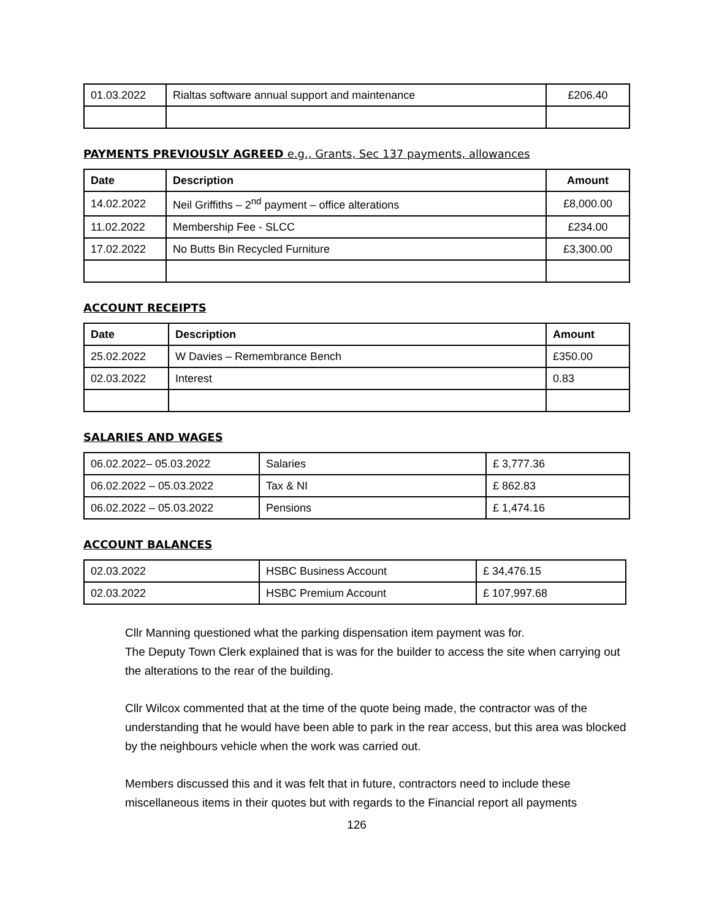| 01.03.2022 | Rialtas software annual support and maintenance | £206.40 |
PAYMENTS PREVIOUSLY AGREED e.g., Grants, Sec 137 payments, allowances
| Date | Description | Amount |
| --- | --- | --- |
| 14.02.2022 | Neil Griffiths – 2<sup>nd</sup> payment – office alterations | £8,000.00 |
| 11.02.2022 | Membership Fee - SLCC | £234.00 |
| 17.02.2022 | No Butts Bin Recycled Furniture | £3,300.00 |
ACCOUNT RECEIPTS
| Date | Description | Amount |
| --- | --- | --- |
| 25.02.2022 | W Davies – Remembrance Bench | £350.00 |
| 02.03.2022 | Interest | 0.83 |
SALARIES AND WAGES
| 06.02.2022– 05.03.2022 | Salaries | £ 3,777.36 |
| 06.02.2022 – 05.03.2022 | Tax & NI | £ 862.83 |
| 06.02.2022 – 05.03.2022 | Pensions | £ 1,474.16 |
ACCOUNT BALANCES
| 02.03.2022 | HSBC Business Account | £ 34,476.15 |
| 02.03.2022 | HSBC Premium Account | £ 107,997.68 |
Cllr Manning questioned what the parking dispensation item payment was for.
The Deputy Town Clerk explained that is was for the builder to access the site when carrying out the alterations to the rear of the building.
Cllr Wilcox commented that at the time of the quote being made, the contractor was of the understanding that he would have been able to park in the rear access, but this area was blocked by the neighbours vehicle when the work was carried out.
Members discussed this and it was felt that in future, contractors need to include these miscellaneous items in their quotes but with regards to the Financial report all payments
126